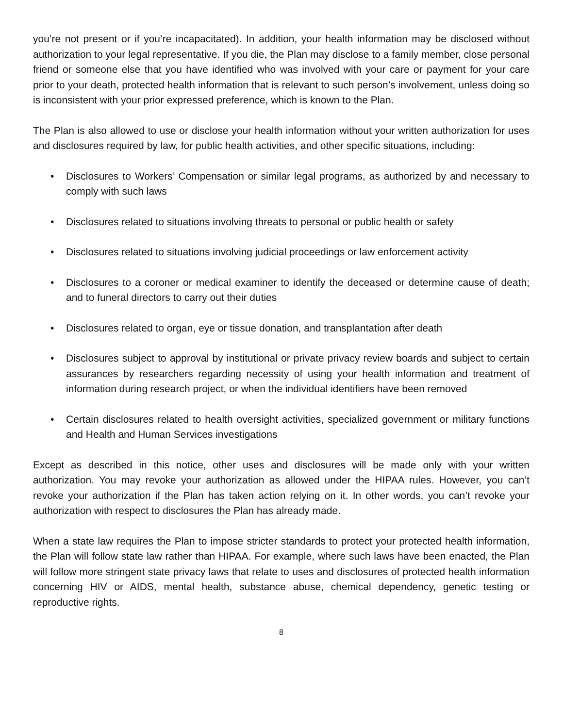you’re not present or if you’re incapacitated). In addition, your health information may be disclosed without authorization to your legal representative. If you die, the Plan may disclose to a family member, close personal friend or someone else that you have identified who was involved with your care or payment for your care prior to your death, protected health information that is relevant to such person’s involvement, unless doing so is inconsistent with your prior expressed preference, which is known to the Plan.
The Plan is also allowed to use or disclose your health information without your written authorization for uses and disclosures required by law, for public health activities, and other specific situations, including:
• Disclosures to Workers’ Compensation or similar legal programs, as authorized by and necessary to comply with such laws
• Disclosures related to situations involving threats to personal or public health or safety
• Disclosures related to situations involving judicial proceedings or law enforcement activity
• Disclosures to a coroner or medical examiner to identify the deceased or determine cause of death; and to funeral directors to carry out their duties
• Disclosures related to organ, eye or tissue donation, and transplantation after death
• Disclosures subject to approval by institutional or private privacy review boards and subject to certain assurances by researchers regarding necessity of using your health information and treatment of information during research project, or when the individual identifiers have been removed
• Certain disclosures related to health oversight activities, specialized government or military functions and Health and Human Services investigations
Except as described in this notice, other uses and disclosures will be made only with your written authorization. You may revoke your authorization as allowed under the HIPAA rules. However, you can’t revoke your authorization if the Plan has taken action relying on it. In other words, you can’t revoke your authorization with respect to disclosures the Plan has already made.
When a state law requires the Plan to impose stricter standards to protect your protected health information, the Plan will follow state law rather than HIPAA. For example, where such laws have been enacted, the Plan will follow more stringent state privacy laws that relate to uses and disclosures of protected health information concerning HIV or AIDS, mental health, substance abuse, chemical dependency, genetic testing or reproductive rights.
8